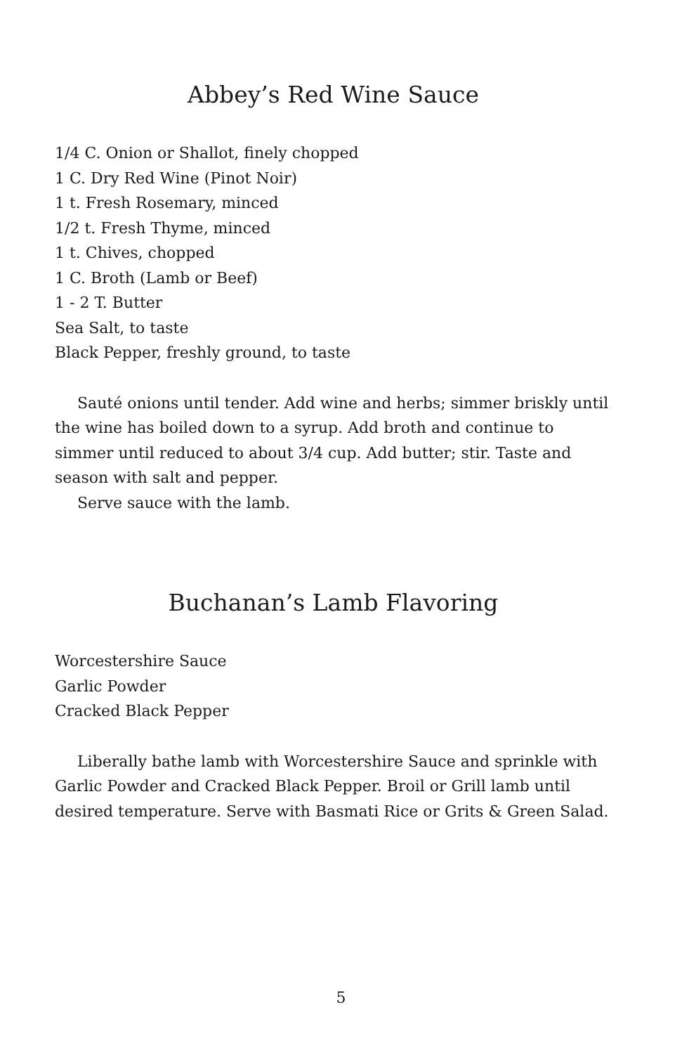Abbey’s Red Wine Sauce
1/4 C. Onion or Shallot, finely chopped
1 C. Dry Red Wine (Pinot Noir)
1 t. Fresh Rosemary, minced
1/2 t. Fresh Thyme, minced
1 t. Chives, chopped
1 C. Broth (Lamb or Beef)
1 - 2 T. Butter
Sea Salt, to taste
Black Pepper, freshly ground, to taste
Sauté onions until tender. Add wine and herbs; simmer briskly until the wine has boiled down to a syrup. Add broth and continue to simmer until reduced to about 3/4 cup. Add butter; stir. Taste and season with salt and pepper.
Serve sauce with the lamb.
Buchanan’s Lamb Flavoring
Worcestershire Sauce
Garlic Powder
Cracked Black Pepper
Liberally bathe lamb with Worcestershire Sauce and sprinkle with Garlic Powder and Cracked Black Pepper. Broil or Grill lamb until desired temperature. Serve with Basmati Rice or Grits & Green Salad.
5